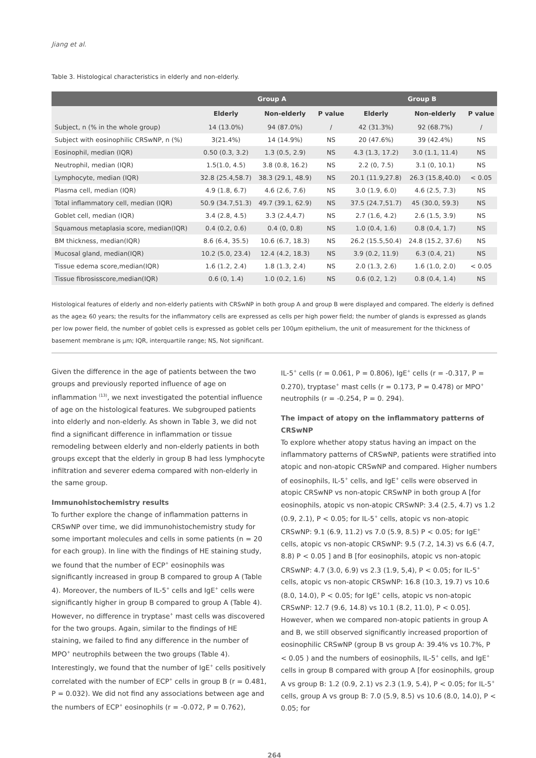Jiang et al.
Table 3. Histological characteristics in elderly and non-elderly.
| | Group A | | | Group B | | |
| --- | --- | --- | --- | --- | --- | --- |
| | Elderly | Non-elderly | P value | Elderly | Non-elderly | P value |
| Subject, n (% in the whole group) | 14 (13.0%) | 94 (87.0%) | / | 42 (31.3%) | 92 (68.7%) | / |
| Subject with eosinophilic CRSwNP, n (%) | 3(21.4%) | 14 (14.9%) | NS | 20 (47.6%) | 39 (42.4%) | NS |
| Eosinophil, median (IQR) | 0.50 (0.3, 3.2) | 1.3 (0.5, 2.9) | NS | 4.3 (1.3, 17.2) | 3.0 (1.1, 11.4) | NS |
| Neutrophil, median (IQR) | 1.5(1.0, 4.5) | 3.8 (0.8, 16.2) | NS | 2.2 (0, 7.5) | 3.1 (0, 10.1) | NS |
| Lymphocyte, median (IQR) | 32.8 (25.4,58.7) | 38.3 (29.1, 48.9) | NS | 20.1 (11.9,27.8) | 26.3 (15.8,40.0) | < 0.05 |
| Plasma cell, median (IQR) | 4.9 (1.8, 6.7) | 4.6 (2.6, 7.6) | NS | 3.0 (1.9, 6.0) | 4.6 (2.5, 7.3) | NS |
| Total inflammatory cell, median (IQR) | 50.9 (34.7,51.3) | 49.7 (39.1, 62.9) | NS | 37.5 (24.7,51.7) | 45 (30.0, 59.3) | NS |
| Goblet cell, median (IQR) | 3.4 (2.8, 4.5) | 3.3 (2.4,4.7) | NS | 2.7 (1.6, 4.2) | 2.6 (1.5, 3.9) | NS |
| Squamous metaplasia score, median(IQR) | 0.4 (0.2, 0.6) | 0.4 (0, 0.8) | NS | 1.0 (0.4, 1.6) | 0.8 (0.4, 1.7) | NS |
| BM thickness, median(IQR) | 8.6 (6.4, 35.5) | 10.6 (6.7, 18.3) | NS | 26.2 (15.5,50.4) | 24.8 (15.2, 37.6) | NS |
| Mucosal gland, median(IQR) | 10.2 (5.0, 23.4) | 12.4 (4.2, 18.3) | NS | 3.9 (0.2, 11.9) | 6.3 (0.4, 21) | NS |
| Tissue edema score,median(IQR) | 1.6 (1.2, 2.4) | 1.8 (1.3, 2.4) | NS | 2.0 (1.3, 2.6) | 1.6 (1.0, 2.0) | < 0.05 |
| Tissue fibrosisscore,median(IQR) | 0.6 (0, 1.4) | 1.0 (0.2, 1.6) | NS | 0.6 (0.2, 1.2) | 0.8 (0.4, 1.4) | NS |
Histological features of elderly and non-elderly patients with CRSwNP in both group A and group B were displayed and compared. The elderly is defined as the age≥ 60 years; the results for the inflammatory cells are expressed as cells per high power field; the number of glands is expressed as glands per low power field, the number of goblet cells is expressed as goblet cells per 100μm epithelium, the unit of measurement for the thickness of basement membrane is μm; IQR, interquartile range; NS, Not significant.
Given the difference in the age of patients between the two groups and previously reported influence of age on inflammation <sup>(13)</sup>, we next investigated the potential influence of age on the histological features. We subgrouped patients into elderly and non-elderly. As shown in Table 3, we did not find a significant difference in inflammation or tissue remodeling between elderly and non-elderly patients in both groups except that the elderly in group B had less lymphocyte infiltration and severer edema compared with non-elderly in the same group.
Immunohistochemistry results
To further explore the change of inflammation patterns in CRSwNP over time, we did immunohistochemistry study for some important molecules and cells in some patients (n = 20 for each group). In line with the findings of HE staining study, we found that the number of ECP<sup>+</sup> eosinophils was significantly increased in group B compared to group A (Table 4). Moreover, the numbers of IL-5<sup>+</sup> cells and IgE<sup>+</sup> cells were significantly higher in group B compared to group A (Table 4). However, no difference in tryptase<sup>+</sup> mast cells was discovered for the two groups. Again, similar to the findings of HE staining, we failed to find any difference in the number of MPO<sup>+</sup> neutrophils between the two groups (Table 4). Interestingly, we found that the number of IgE<sup>+</sup> cells positively correlated with the number of ECP<sup>+</sup> cells in group B (r = 0.481, P = 0.032). We did not find any associations between age and the numbers of ECP<sup>+</sup> eosinophils (r = -0.072, P = 0.762),
IL-5<sup>+</sup> cells (r = 0.061, P = 0.806), IgE<sup>+</sup> cells (r = -0.317, P = 0.270), tryptase<sup>+</sup> mast cells (r = 0.173, P = 0.478) or MPO<sup>+</sup> neutrophils (r = -0.254, P = 0. 294).
The impact of atopy on the inflammatory patterns of CRSwNP
To explore whether atopy status having an impact on the inflammatory patterns of CRSwNP, patients were stratified into atopic and non-atopic CRSwNP and compared. Higher numbers of eosinophils, IL-5<sup>+</sup> cells, and IgE<sup>+</sup> cells were observed in atopic CRSwNP vs non-atopic CRSwNP in both group A [for eosinophils, atopic vs non-atopic CRSwNP: 3.4 (2.5, 4.7) vs 1.2 (0.9, 2.1), P < 0.05; for IL-5<sup>+</sup> cells, atopic vs non-atopic CRSwNP: 9.1 (6.9, 11.2) vs 7.0 (5.9, 8.5) P < 0.05; for IgE<sup>+</sup> cells, atopic vs non-atopic CRSwNP: 9.5 (7.2, 14.3) vs 6.6 (4.7, 8.8) P < 0.05 ] and B [for eosinophils, atopic vs non-atopic CRSwNP: 4.7 (3.0, 6.9) vs 2.3 (1.9, 5,4), P < 0.05; for IL-5<sup>+</sup> cells, atopic vs non-atopic CRSwNP: 16.8 (10.3, 19.7) vs 10.6 (8.0, 14.0), P < 0.05; for IgE<sup>+</sup> cells, atopic vs non-atopic CRSwNP: 12.7 (9.6, 14.8) vs 10.1 (8.2, 11.0), P < 0.05]. However, when we compared non-atopic patients in group A and B, we still observed significantly increased proportion of eosinophilic CRSwNP (group B vs group A: 39.4% vs 10.7%, P < 0.05 ) and the numbers of eosinophils, IL-5<sup>+</sup> cells, and IgE<sup>+</sup> cells in group B compared with group A [for eosinophils, group A vs group B: 1.2 (0.9, 2.1) vs 2.3 (1.9, 5.4), P < 0.05; for IL-5<sup>+</sup> cells, group A vs group B: 7.0 (5.9, 8.5) vs 10.6 (8.0, 14.0), P < 0.05; for
264